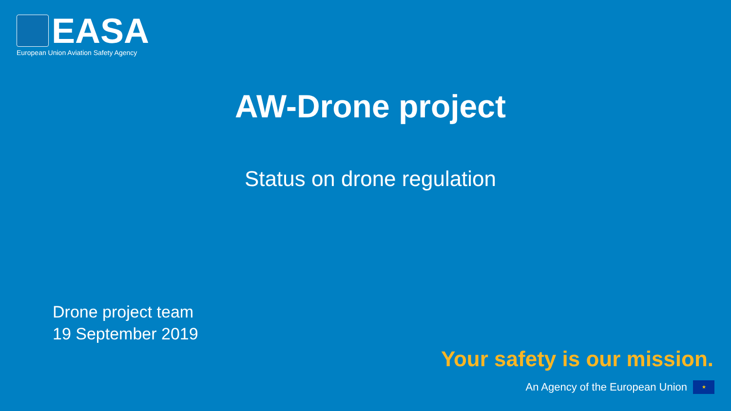EASA
European Union Aviation Safety Agency
AW-Drone project
Status on drone regulation
Drone project team
19 September 2019
Your safety is our mission.
An Agency of the European Union
★